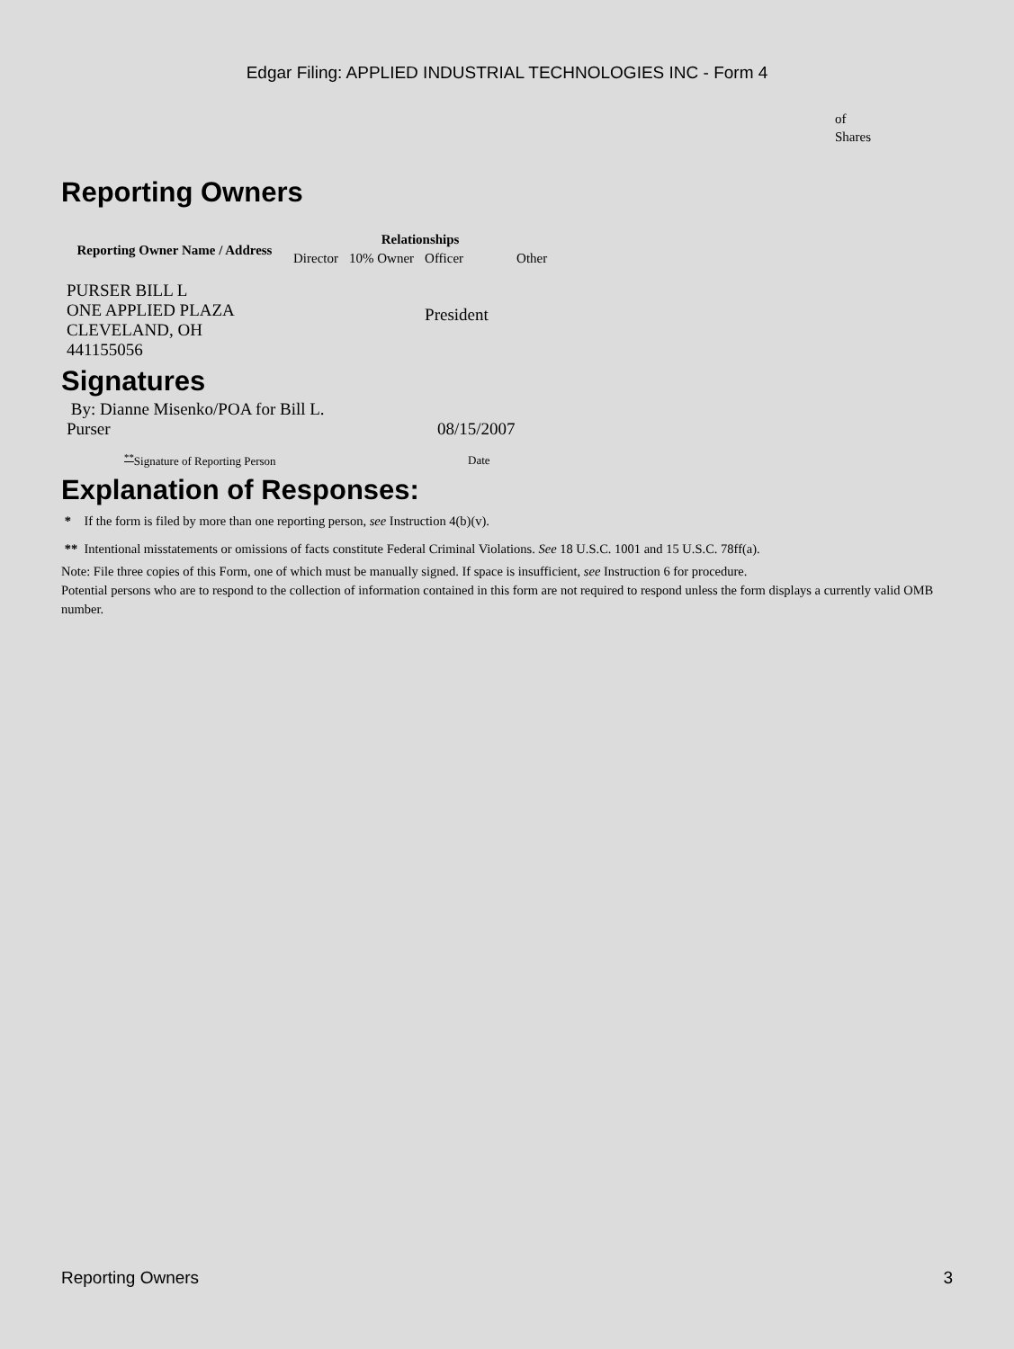Edgar Filing: APPLIED INDUSTRIAL TECHNOLOGIES INC - Form 4
of
Shares
Reporting Owners
| Reporting Owner Name / Address | Relationships | | | |
| --- | --- | --- | --- | --- |
| | Director | 10% Owner | Officer | Other |
| PURSER BILL L ONE APPLIED PLAZA CLEVELAND, OH 441155056 | | | President | |
Signatures
| By: Dianne Misenko/POA for Bill L. Purser | 08/15/2007 |
| <sup>**</sup> Signature of Reporting Person | Date |
Explanation of Responses:
* If the form is filed by more than one reporting person, see Instruction 4(b)(v).
** Intentional misstatements or omissions of facts constitute Federal Criminal Violations. See 18 U.S.C. 1001 and 15 U.S.C. 78ff(a).
Note: File three copies of this Form, one of which must be manually signed. If space is insufficient, see Instruction 6 for procedure.
Potential persons who are to respond to the collection of information contained in this form are not required to respond unless the form displays a currently valid OMB number.
Reporting Owners 3